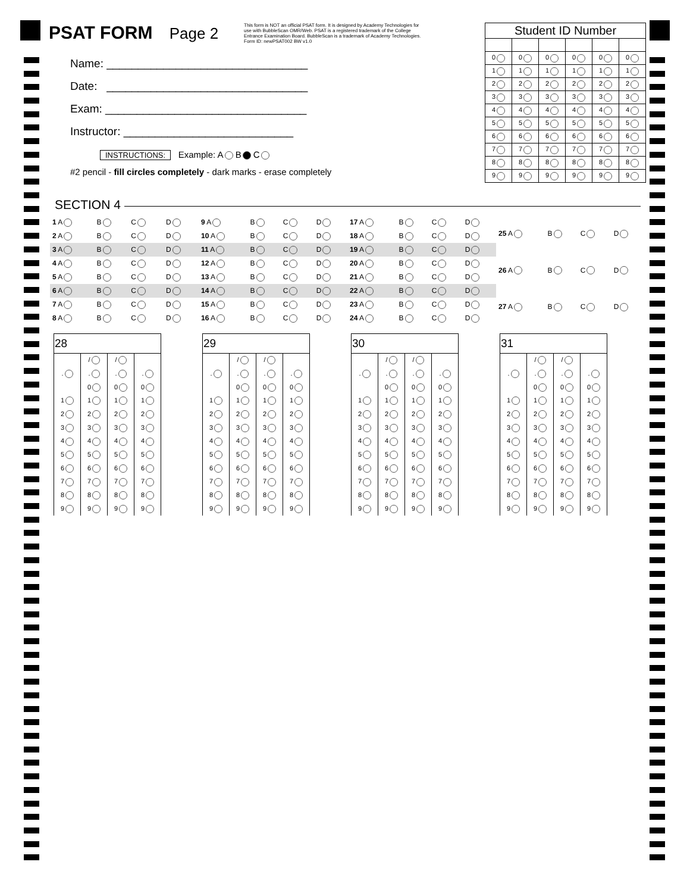PSAT FORM Page 2
This form is NOT an official PSAT form. It is designed by Academy Technologies for use with BubbleScan OMR/Web. PSAT is a registered trademark of the College Entrance Examination Board. BubbleScan is a trademark of Academy Technologies. Form ID: newPSAT002 BW v1.0
Name: ________________________________
Date: ________________________________
Exam: ________________________________
Instructor: ___________________________
| Student ID Number | | | | | |
| --- | --- | --- | --- | --- | --- |
| 0 | 0 | 0 | 0 | 0 | 0 |
| 1 | 1 | 1 | 1 | 1 | 1 |
| 2 | 2 | 2 | 2 | 2 | 2 |
| 3 | 3 | 3 | 3 | 3 | 3 |
| 4 | 4 | 4 | 4 | 4 | 4 |
| 5 | 5 | 5 | 5 | 5 | 5 |
| 6 | 6 | 6 | 6 | 6 | 6 |
| 7 | 7 | 7 | 7 | 7 | 7 |
| 8 | 8 | 8 | 8 | 8 | 8 |
| 9 | 9 | 9 | 9 | 9 | 9 |
INSTRUCTIONS: Example: A B C
#2 pencil - fill circles completely - dark marks - erase completely
SECTION 4
| 1 A | B | C | D |
| 2 A | B | C | D |
| 3 A | B | C | D |
| 4 A | B | C | D |
| 5 A | B | C | D |
| 6 A | B | C | D |
| 7 A | B | C | D |
| 8 A | B | C | D |
| 9 A | B | C | D |
| 10 A | B | C | D |
| 11 A | B | C | D |
| 12 A | B | C | D |
| 13 A | B | C | D |
| 14 A | B | C | D |
| 15 A | B | C | D |
| 16 A | B | C | D |
| 17 A | B | C | D |
| 18 A | B | C | D |
| 19 A | B | C | D |
| 20 A | B | C | D |
| 21 A | B | C | D |
| 22 A | B | C | D |
| 23 A | B | C | D |
| 24 A | B | C | D |
| 25 A | B | C | D |
| 26 A | B | C | D |
| 27 A | B | C | D |
| 28 | | | |
| --- | --- | --- | --- |
| | / | / | |
| . | . | . | . |
| | 0 | 0 | 0 |
| 1 | 1 | 1 | 1 |
| 2 | 2 | 2 | 2 |
| 3 | 3 | 3 | 3 |
| 4 | 4 | 4 | 4 |
| 5 | 5 | 5 | 5 |
| 6 | 6 | 6 | 6 |
| 7 | 7 | 7 | 7 |
| 8 | 8 | 8 | 8 |
| 9 | 9 | 9 | 9 |
| 29 | | | |
| --- | --- | --- | --- |
| | / | / | |
| . | . | . | . |
| | 0 | 0 | 0 |
| 1 | 1 | 1 | 1 |
| 2 | 2 | 2 | 2 |
| 3 | 3 | 3 | 3 |
| 4 | 4 | 4 | 4 |
| 5 | 5 | 5 | 5 |
| 6 | 6 | 6 | 6 |
| 7 | 7 | 7 | 7 |
| 8 | 8 | 8 | 8 |
| 9 | 9 | 9 | 9 |
| 30 | | | |
| --- | --- | --- | --- |
| | / | / | |
| . | . | . | . |
| | 0 | 0 | 0 |
| 1 | 1 | 1 | 1 |
| 2 | 2 | 2 | 2 |
| 3 | 3 | 3 | 3 |
| 4 | 4 | 4 | 4 |
| 5 | 5 | 5 | 5 |
| 6 | 6 | 6 | 6 |
| 7 | 7 | 7 | 7 |
| 8 | 8 | 8 | 8 |
| 9 | 9 | 9 | 9 |
| 31 | | | |
| --- | --- | --- | --- |
| | / | / | |
| . | . | . | . |
| | 0 | 0 | 0 |
| 1 | 1 | 1 | 1 |
| 2 | 2 | 2 | 2 |
| 3 | 3 | 3 | 3 |
| 4 | 4 | 4 | 4 |
| 5 | 5 | 5 | 5 |
| 6 | 6 | 6 | 6 |
| 7 | 7 | 7 | 7 |
| 8 | 8 | 8 | 8 |
| 9 | 9 | 9 | 9 |